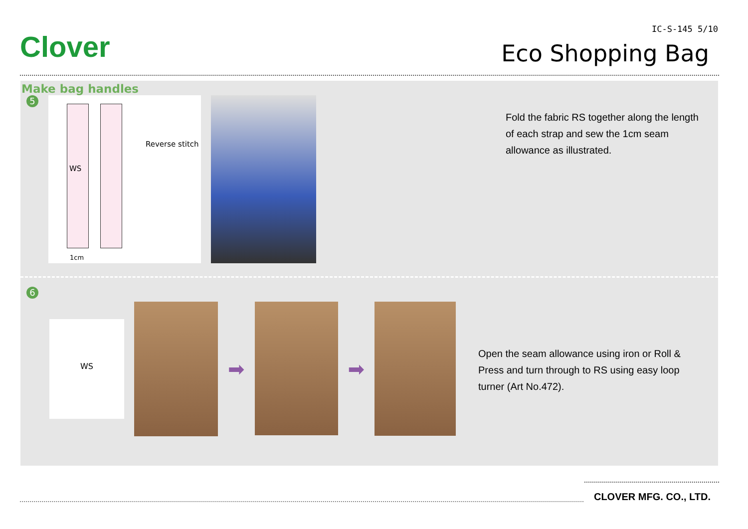Clover
IC-S-145 5/10
Eco Shopping Bag
Make bag handles
5
WS
Reverse stitch
1cm
Fold the fabric RS together along the length
of each strap and sew the 1cm seam
allowance as illustrated.
6
WS
➡ ➡
Open the seam allowance using iron or Roll &
Press and turn through to RS using easy loop
turner (Art No.472).
CLOVER MFG. CO., LTD.